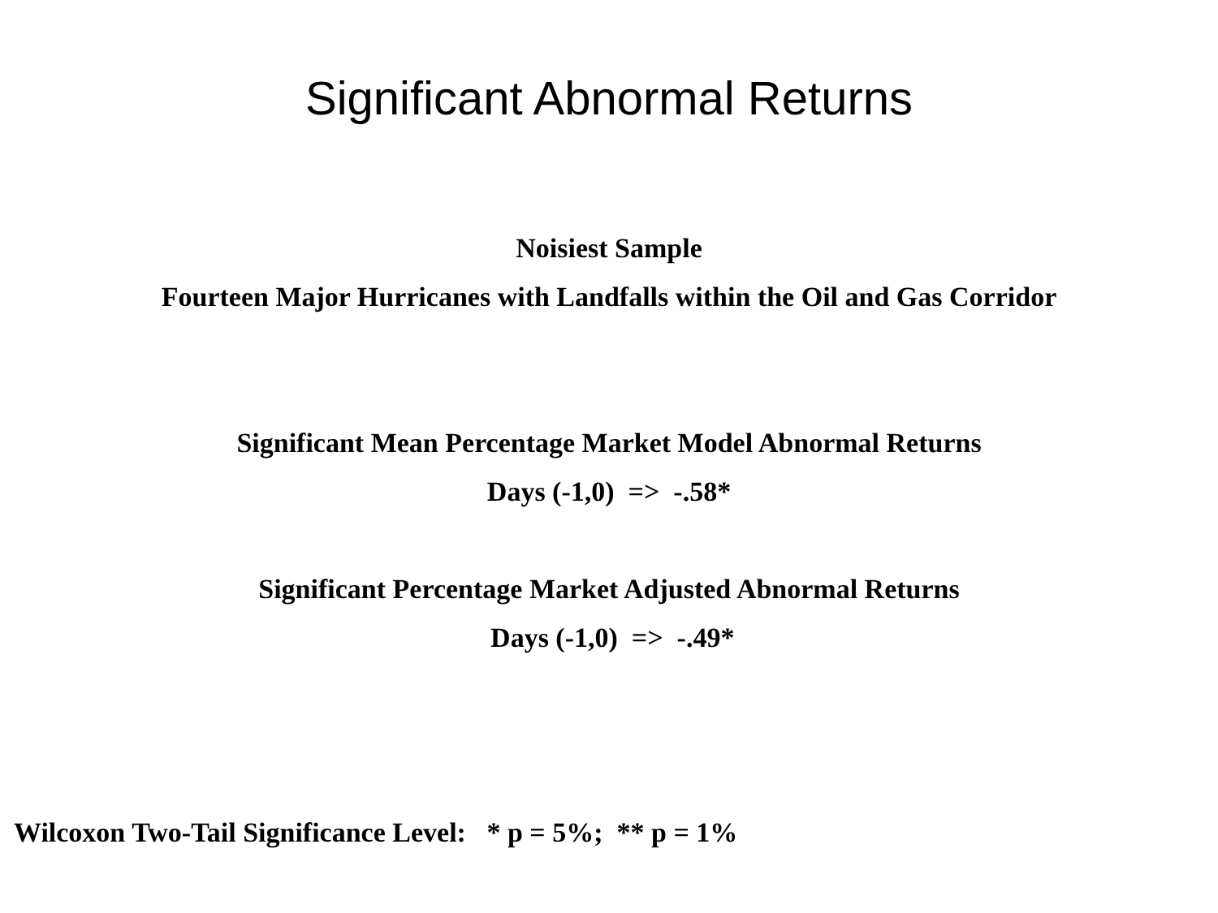Significant Abnormal Returns
Noisiest Sample
Fourteen Major Hurricanes with Landfalls within the Oil and Gas Corridor
Significant Mean Percentage Market Model Abnormal Returns
Days (-1,0) => -.58*
Significant Percentage Market Adjusted Abnormal Returns
Days (-1,0) => -.49*
Wilcoxon Two-Tail Significance Level: * p = 5%; ** p = 1%